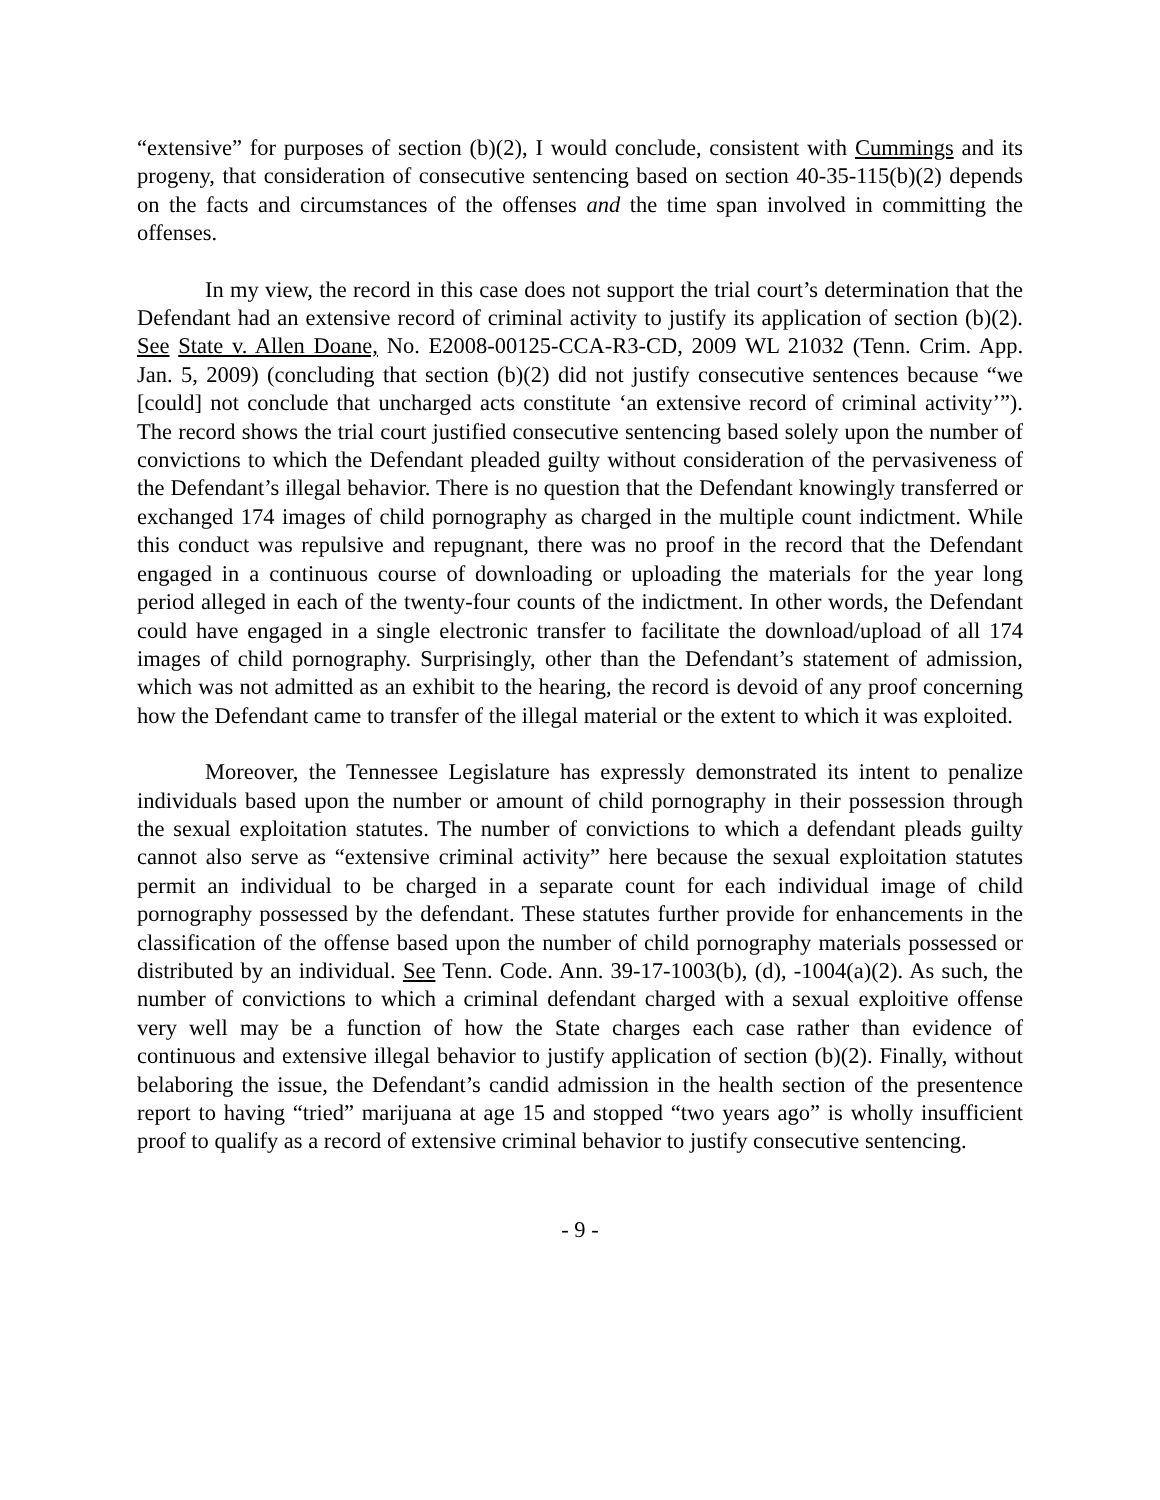“extensive” for purposes of section (b)(2), I would conclude, consistent with Cummings and its progeny, that consideration of consecutive sentencing based on section 40-35-115(b)(2) depends on the facts and circumstances of the offenses and the time span involved in committing the offenses.
In my view, the record in this case does not support the trial court’s determination that the Defendant had an extensive record of criminal activity to justify its application of section (b)(2). See State v. Allen Doane, No. E2008-00125-CCA-R3-CD, 2009 WL 21032 (Tenn. Crim. App. Jan. 5, 2009) (concluding that section (b)(2) did not justify consecutive sentences because “we [could] not conclude that uncharged acts constitute ‘an extensive record of criminal activity’”). The record shows the trial court justified consecutive sentencing based solely upon the number of convictions to which the Defendant pleaded guilty without consideration of the pervasiveness of the Defendant’s illegal behavior. There is no question that the Defendant knowingly transferred or exchanged 174 images of child pornography as charged in the multiple count indictment. While this conduct was repulsive and repugnant, there was no proof in the record that the Defendant engaged in a continuous course of downloading or uploading the materials for the year long period alleged in each of the twenty-four counts of the indictment. In other words, the Defendant could have engaged in a single electronic transfer to facilitate the download/upload of all 174 images of child pornography. Surprisingly, other than the Defendant’s statement of admission, which was not admitted as an exhibit to the hearing, the record is devoid of any proof concerning how the Defendant came to transfer of the illegal material or the extent to which it was exploited.
Moreover, the Tennessee Legislature has expressly demonstrated its intent to penalize individuals based upon the number or amount of child pornography in their possession through the sexual exploitation statutes. The number of convictions to which a defendant pleads guilty cannot also serve as “extensive criminal activity” here because the sexual exploitation statutes permit an individual to be charged in a separate count for each individual image of child pornography possessed by the defendant. These statutes further provide for enhancements in the classification of the offense based upon the number of child pornography materials possessed or distributed by an individual. See Tenn. Code. Ann. 39-17-1003(b), (d), -1004(a)(2). As such, the number of convictions to which a criminal defendant charged with a sexual exploitive offense very well may be a function of how the State charges each case rather than evidence of continuous and extensive illegal behavior to justify application of section (b)(2). Finally, without belaboring the issue, the Defendant’s candid admission in the health section of the presentence report to having “tried” marijuana at age 15 and stopped “two years ago” is wholly insufficient proof to qualify as a record of extensive criminal behavior to justify consecutive sentencing.
- 9 -